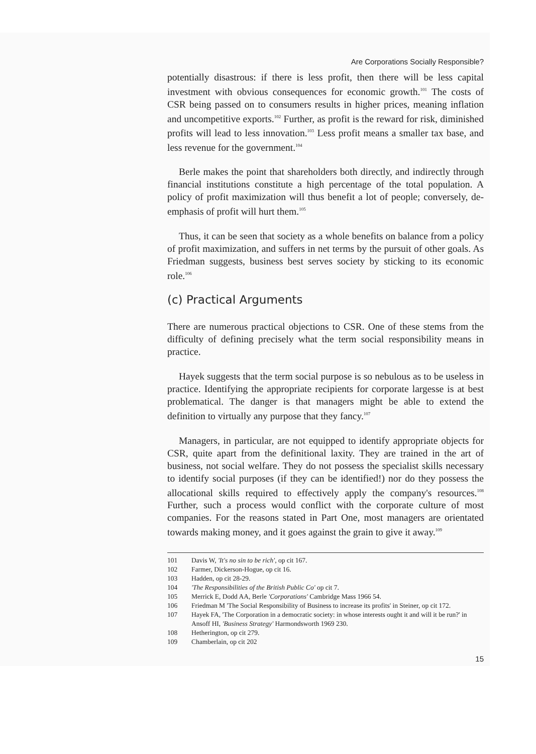Are Corporations Socially Responsible?
potentially disastrous: if there is less profit, then there will be less capital investment with obvious consequences for economic growth.<sup>101</sup> The costs of CSR being passed on to consumers results in higher prices, meaning inflation and uncompetitive exports.<sup>102</sup> Further, as profit is the reward for risk, diminished profits will lead to less innovation.<sup>103</sup> Less profit means a smaller tax base, and less revenue for the government.<sup>104</sup>
Berle makes the point that shareholders both directly, and indirectly through financial institutions constitute a high percentage of the total population. A policy of profit maximization will thus benefit a lot of people; conversely, de-emphasis of profit will hurt them.<sup>105</sup>
Thus, it can be seen that society as a whole benefits on balance from a policy of profit maximization, and suffers in net terms by the pursuit of other goals. As Friedman suggests, business best serves society by sticking to its economic role.<sup>106</sup>
(c) Practical Arguments
There are numerous practical objections to CSR. One of these stems from the difficulty of defining precisely what the term social responsibility means in practice.
Hayek suggests that the term social purpose is so nebulous as to be useless in practice. Identifying the appropriate recipients for corporate largesse is at best problematical. The danger is that managers might be able to extend the definition to virtually any purpose that they fancy.<sup>107</sup>
Managers, in particular, are not equipped to identify appropriate objects for CSR, quite apart from the definitional laxity. They are trained in the art of business, not social welfare. They do not possess the specialist skills necessary to identify social purposes (if they can be identified!) nor do they possess the allocational skills required to effectively apply the company's resources.<sup>108</sup> Further, such a process would conflict with the corporate culture of most companies. For the reasons stated in Part One, most managers are orientated towards making money, and it goes against the grain to give it away.<sup>109</sup>
101 Davis W, 'It's no sin to be rich', op cit 167.
102 Farmer, Dickerson-Hogue, op cit 16.
103 Hadden, op cit 28-29.
104 'The Responsibilities of the British Public Co' op cit 7.
105 Merrick E, Dodd AA, Berle 'Corporations' Cambridge Mass 1966 54.
106 Friedman M 'The Social Responsibility of Business to increase its profits' in Steiner, op cit 172.
107 Hayek FA, 'The Corporation in a democratic society: in whose interests ought it and will it be run?' in Ansoff HI, 'Business Strategy' Harmondsworth 1969 230.
108 Hetherington, op cit 279.
109 Chamberlain, op cit 202
15